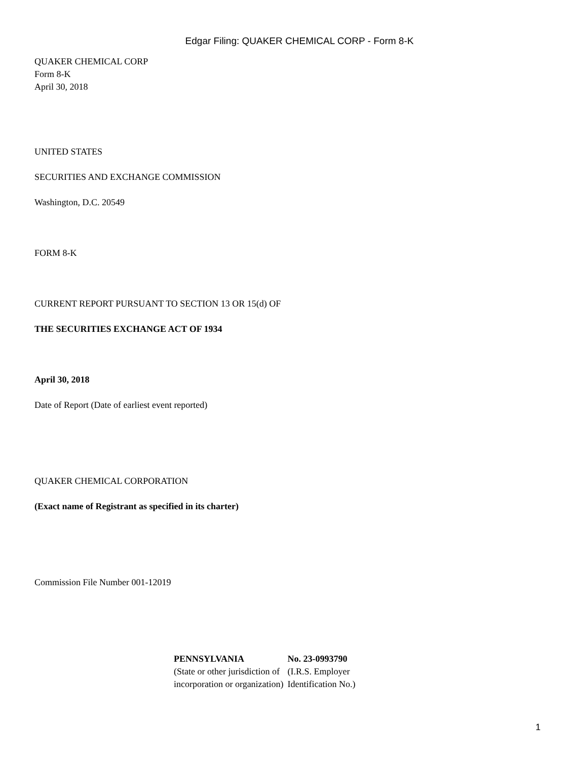Edgar Filing: QUAKER CHEMICAL CORP - Form 8-K
QUAKER CHEMICAL CORP
Form 8-K
April 30, 2018
UNITED STATES
SECURITIES AND EXCHANGE COMMISSION
Washington, D.C. 20549
FORM 8-K
CURRENT REPORT PURSUANT TO SECTION 13 OR 15(d) OF
THE SECURITIES EXCHANGE ACT OF 1934
April 30, 2018
Date of Report (Date of earliest event reported)
QUAKER CHEMICAL CORPORATION
(Exact name of Registrant as specified in its charter)
Commission File Number 001-12019
| PENNSYLVANIA | No. 23-0993790 |
| (State or other jurisdiction of incorporation or organization) | (I.R.S. Employer Identification No.) |
1